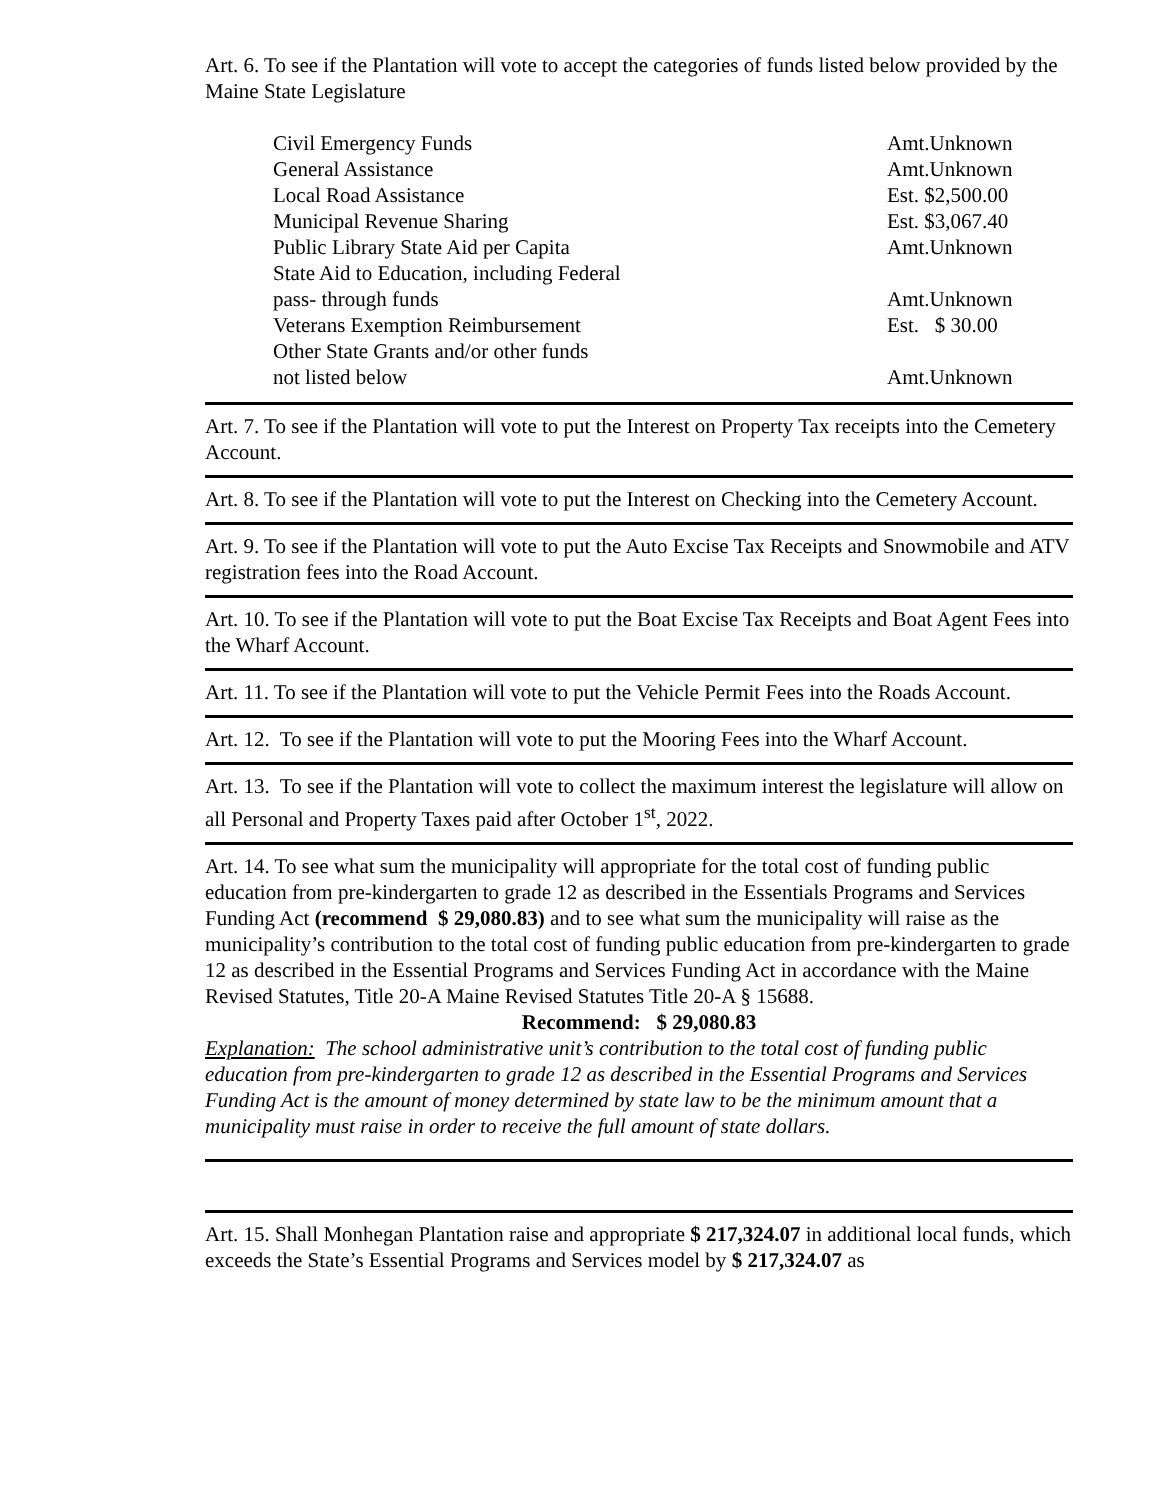Art. 6. To see if the Plantation will vote to accept the categories of funds listed below provided by the Maine State Legislature
| Civil Emergency Funds | Amt.Unknown |
| General Assistance | Amt.Unknown |
| Local Road Assistance | Est. $2,500.00 |
| Municipal Revenue Sharing | Est. $3,067.40 |
| Public Library State Aid per Capita | Amt.Unknown |
| State Aid to Education, including Federal pass- through funds | Amt.Unknown |
| Veterans Exemption Reimbursement | Est. $ 30.00 |
| Other State Grants and/or other funds not listed below | Amt.Unknown |
Art. 7. To see if the Plantation will vote to put the Interest on Property Tax receipts into the Cemetery Account.
Art. 8. To see if the Plantation will vote to put the Interest on Checking into the Cemetery Account.
Art. 9. To see if the Plantation will vote to put the Auto Excise Tax Receipts and Snowmobile and ATV registration fees into the Road Account.
Art. 10. To see if the Plantation will vote to put the Boat Excise Tax Receipts and Boat Agent Fees into the Wharf Account.
Art. 11. To see if the Plantation will vote to put the Vehicle Permit Fees into the Roads Account.
Art. 12. To see if the Plantation will vote to put the Mooring Fees into the Wharf Account.
Art. 13. To see if the Plantation will vote to collect the maximum interest the legislature will allow on all Personal and Property Taxes paid after October 1<sup>st</sup>, 2022.
Art. 14. To see what sum the municipality will appropriate for the total cost of funding public education from pre-kindergarten to grade 12 as described in the Essentials Programs and Services Funding Act (recommend $ 29,080.83) and to see what sum the municipality will raise as the municipality’s contribution to the total cost of funding public education from pre-kindergarten to grade 12 as described in the Essential Programs and Services Funding Act in accordance with the Maine Revised Statutes, Title 20-A Maine Revised Statutes Title 20-A § 15688.
Recommend: $ 29,080.83
Explanation: The school administrative unit’s contribution to the total cost of funding public education from pre-kindergarten to grade 12 as described in the Essential Programs and Services Funding Act is the amount of money determined by state law to be the minimum amount that a municipality must raise in order to receive the full amount of state dollars.
Art. 15. Shall Monhegan Plantation raise and appropriate $ 217,324.07 in additional local funds, which exceeds the State’s Essential Programs and Services model by $ 217,324.07 as